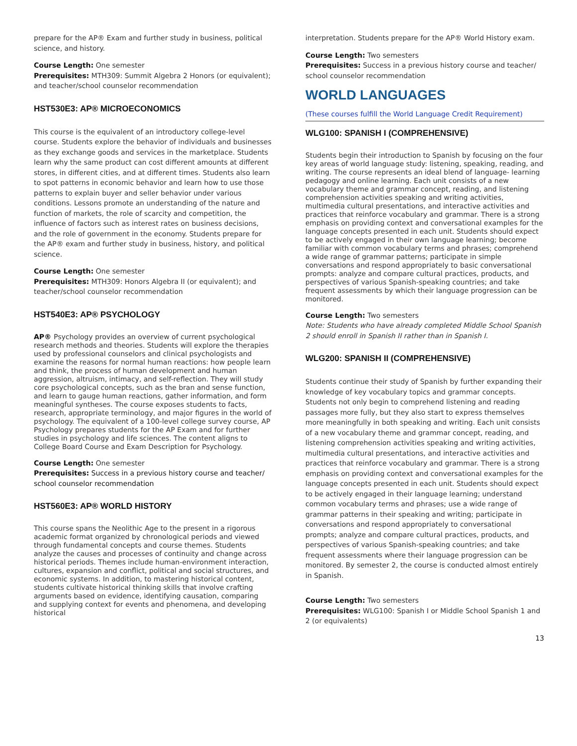prepare for the AP® Exam and further study in business, political science, and history.
Course Length: One semester
Prerequisites: MTH309: Summit Algebra 2 Honors (or equivalent); and teacher/school counselor recommendation
HST530E3: AP® MICROECONOMICS
This course is the equivalent of an introductory college-level course. Students explore the behavior of individuals and businesses as they exchange goods and services in the marketplace. Students learn why the same product can cost different amounts at different stores, in different cities, and at different times. Students also learn to spot patterns in economic behavior and learn how to use those patterns to explain buyer and seller behavior under various conditions. Lessons promote an understanding of the nature and function of markets, the role of scarcity and competition, the influence of factors such as interest rates on business decisions, and the role of government in the economy. Students prepare for the AP® exam and further study in business, history, and political science.
Course Length: One semester
Prerequisites: MTH309: Honors Algebra II (or equivalent); and teacher/school counselor recommendation
HST540E3: AP® PSYCHOLOGY
AP® Psychology provides an overview of current psychological research methods and theories. Students will explore the therapies used by professional counselors and clinical psychologists and examine the reasons for normal human reactions: how people learn and think, the process of human development and human aggression, altruism, intimacy, and self-reflection. They will study core psychological concepts, such as the bran and sense function, and learn to gauge human reactions, gather information, and form meaningful syntheses. The course exposes students to facts, research, appropriate terminology, and major figures in the world of psychology. The equivalent of a 100-level college survey course, AP Psychology prepares students for the AP Exam and for further studies in psychology and life sciences. The content aligns to College Board Course and Exam Description for Psychology.
Course Length: One semester
Prerequisites: Success in a previous history course and teacher/ school counselor recommendation
HST560E3: AP® WORLD HISTORY
This course spans the Neolithic Age to the present in a rigorous academic format organized by chronological periods and viewed through fundamental concepts and course themes. Students analyze the causes and processes of continuity and change across historical periods. Themes include human-environment interaction, cultures, expansion and conflict, political and social structures, and economic systems. In addition, to mastering historical content, students cultivate historical thinking skills that involve crafting arguments based on evidence, identifying causation, comparing and supplying context for events and phenomena, and developing historical
interpretation. Students prepare for the AP® World History exam.
Course Length: Two semesters
Prerequisites: Success in a previous history course and teacher/ school counselor recommendation
WORLD LANGUAGES
(These courses fulfill the World Language Credit Requirement)
WLG100: SPANISH I (COMPREHENSIVE)
Students begin their introduction to Spanish by focusing on the four key areas of world language study: listening, speaking, reading, and writing. The course represents an ideal blend of language- learning pedagogy and online learning. Each unit consists of a new vocabulary theme and grammar concept, reading, and listening comprehension activities speaking and writing activities, multimedia cultural presentations, and interactive activities and practices that reinforce vocabulary and grammar. There is a strong emphasis on providing context and conversational examples for the language concepts presented in each unit. Students should expect to be actively engaged in their own language learning; become familiar with common vocabulary terms and phrases; comprehend a wide range of grammar patterns; participate in simple conversations and respond appropriately to basic conversational prompts: analyze and compare cultural practices, products, and perspectives of various Spanish-speaking countries; and take frequent assessments by which their language progression can be monitored.
Course Length: Two semesters
Note: Students who have already completed Middle School Spanish 2 should enroll in Spanish II rather than in Spanish I.
WLG200: SPANISH II (COMPREHENSIVE)
Students continue their study of Spanish by further expanding their knowledge of key vocabulary topics and grammar concepts. Students not only begin to comprehend listening and reading passages more fully, but they also start to express themselves more meaningfully in both speaking and writing. Each unit consists of a new vocabulary theme and grammar concept, reading, and listening comprehension activities speaking and writing activities, multimedia cultural presentations, and interactive activities and practices that reinforce vocabulary and grammar. There is a strong emphasis on providing context and conversational examples for the language concepts presented in each unit. Students should expect to be actively engaged in their language learning; understand common vocabulary terms and phrases; use a wide range of grammar patterns in their speaking and writing; participate in conversations and respond appropriately to conversational prompts; analyze and compare cultural practices, products, and perspectives of various Spanish-speaking countries; and take frequent assessments where their language progression can be monitored. By semester 2, the course is conducted almost entirely in Spanish.
Course Length: Two semesters
Prerequisites: WLG100: Spanish I or Middle School Spanish 1 and 2 (or equivalents)
13